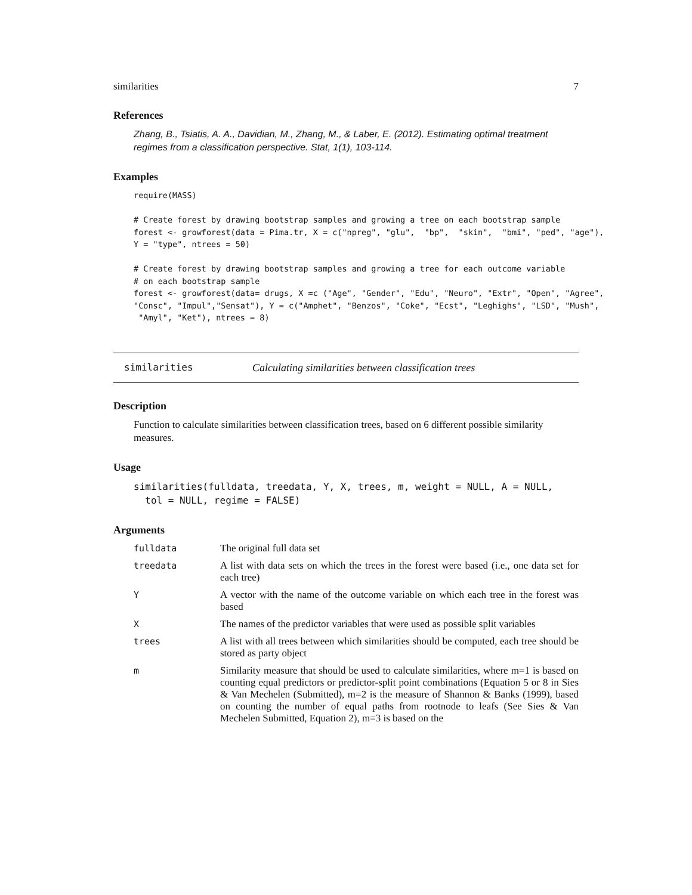similarities 7
References
Zhang, B., Tsiatis, A. A., Davidian, M., Zhang, M., & Laber, E. (2012). Estimating optimal treatment regimes from a classification perspective. Stat, 1(1), 103-114.
Examples
require(MASS)

# Create forest by drawing bootstrap samples and growing a tree on each bootstrap sample
forest <- growforest(data = Pima.tr, X = c("npreg", "glu",  "bp",  "skin",  "bmi", "ped", "age"),
Y = "type", ntrees = 50)

# Create forest by drawing bootstrap samples and growing a tree for each outcome variable
# on each bootstrap sample
forest <- growforest(data= drugs, X =c ("Age", "Gender", "Edu", "Neuro", "Extr", "Open", "Agree",
"Consc", "Impul","Sensat"), Y = c("Amphet", "Benzos", "Coke", "Ecst", "Leghighs", "LSD", "Mush",
 "Amyl", "Ket"), ntrees = 8)
similarities Calculating similarities between classification trees
Description
Function to calculate similarities between classification trees, based on 6 different possible similarity measures.
Usage
similarities(fulldata, treedata, Y, X, trees, m, weight = NULL, A = NULL,
  tol = NULL, regime = FALSE)
Arguments
| fulldata | The original full data set |
| treedata | A list with data sets on which the trees in the forest were based (i.e., one data set for each tree) |
| Y | A vector with the name of the outcome variable on which each tree in the forest was based |
| X | The names of the predictor variables that were used as possible split variables |
| trees | A list with all trees between which similarities should be computed, each tree should be stored as party object |
| m | Similarity measure that should be used to calculate similarities, where m=1 is based on counting equal predictors or predictor-split point combinations (Equation 5 or 8 in Sies & Van Mechelen (Submitted), m=2 is the measure of Shannon & Banks (1999), based on counting the number of equal paths from rootnode to leafs (See Sies & Van Mechelen Submitted, Equation 2), m=3 is based on the |